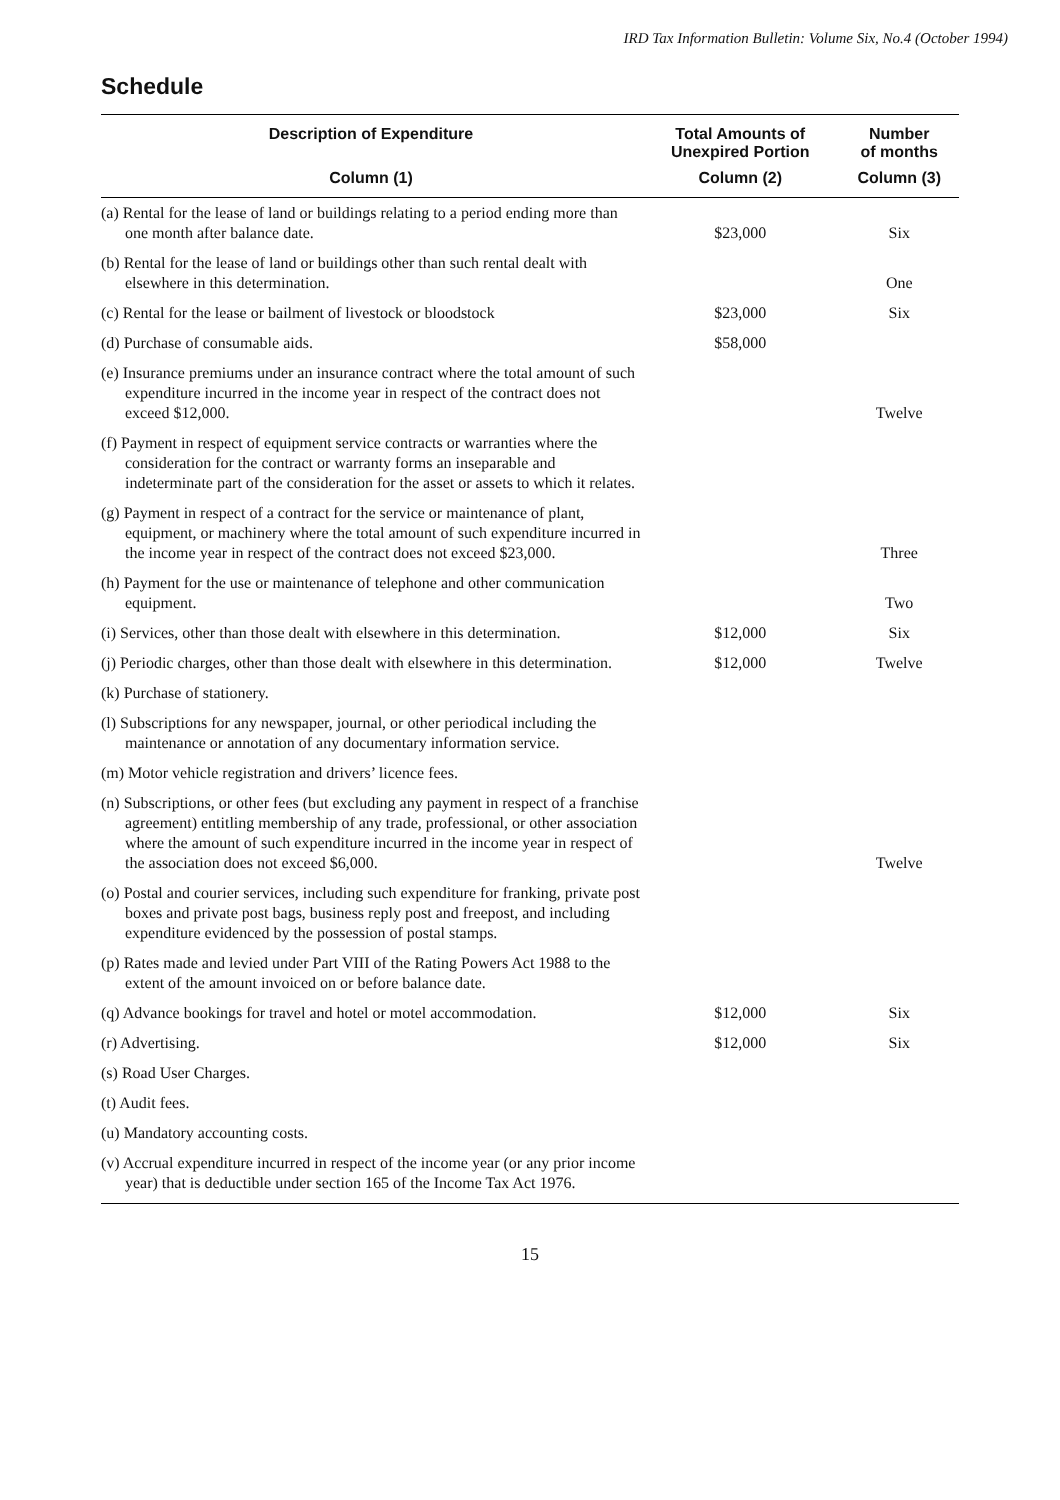IRD Tax Information Bulletin: Volume Six, No.4 (October 1994)
Schedule
| Description of Expenditure | Total Amounts of Unexpired Portion | Number of months |
| --- | --- | --- |
| Column (1) | Column (2) | Column (3) |
| (a) Rental for the lease of land or buildings relating to a period ending more than one month after balance date. | $23,000 | Six |
| (b) Rental for the lease of land or buildings other than such rental dealt with elsewhere in this determination. | | One |
| (c) Rental for the lease or bailment of livestock or bloodstock | $23,000 | Six |
| (d) Purchase of consumable aids. | $58,000 | |
| (e) Insurance premiums under an insurance contract where the total amount of such expenditure incurred in the income year in respect of the contract does not exceed $12,000. | | Twelve |
| (f) Payment in respect of equipment service contracts or warranties where the consideration for the contract or warranty forms an inseparable and indeterminate part of the consideration for the asset or assets to which it relates. | | |
| (g) Payment in respect of a contract for the service or maintenance of plant, equipment, or machinery where the total amount of such expenditure incurred in the income year in respect of the contract does not exceed $23,000. | | Three |
| (h) Payment for the use or maintenance of telephone and other communication equipment. | | Two |
| (i) Services, other than those dealt with elsewhere in this determination. | $12,000 | Six |
| (j) Periodic charges, other than those dealt with elsewhere in this determination. | $12,000 | Twelve |
| (k) Purchase of stationery. | | |
| (l) Subscriptions for any newspaper, journal, or other periodical including the maintenance or annotation of any documentary information service. | | |
| (m) Motor vehicle registration and drivers’ licence fees. | | |
| (n) Subscriptions, or other fees (but excluding any payment in respect of a franchise agreement) entitling membership of any trade, professional, or other association where the amount of such expenditure incurred in the income year in respect of the association does not exceed $6,000. | | Twelve |
| (o) Postal and courier services, including such expenditure for franking, private post boxes and private post bags, business reply post and freepost, and including expenditure evidenced by the possession of postal stamps. | | |
| (p) Rates made and levied under Part VIII of the Rating Powers Act 1988 to the extent of the amount invoiced on or before balance date. | | |
| (q) Advance bookings for travel and hotel or motel accommodation. | $12,000 | Six |
| (r) Advertising. | $12,000 | Six |
| (s) Road User Charges. | | |
| (t) Audit fees. | | |
| (u) Mandatory accounting costs. | | |
| (v) Accrual expenditure incurred in respect of the income year (or any prior income year) that is deductible under section 165 of the Income Tax Act 1976. | | |
15